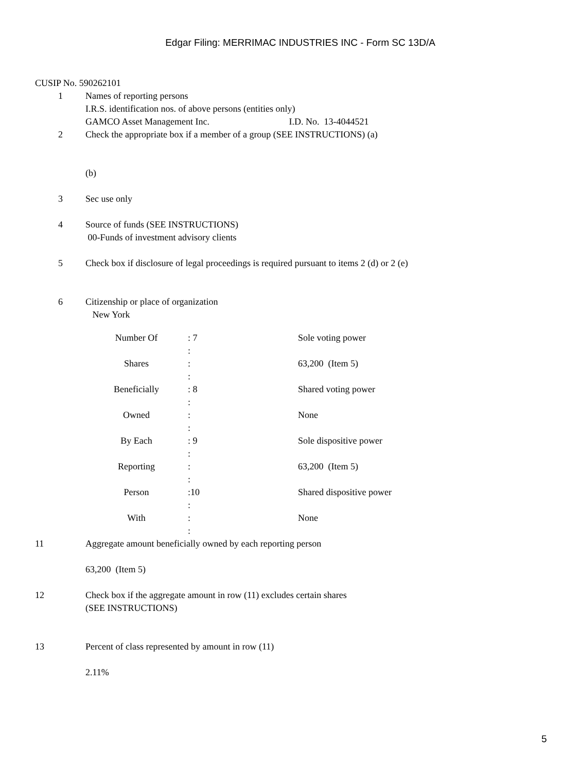Edgar Filing: MERRIMAC INDUSTRIES INC - Form SC 13D/A
CUSIP No. 590262101
1 Names of reporting persons
I.R.S. identification nos. of above persons (entities only)
GAMCO Asset Management Inc. I.D. No. 13-4044521
2 Check the appropriate box if a member of a group (SEE INSTRUCTIONS) (a)
(b)
3 Sec use only
4 Source of funds (SEE INSTRUCTIONS)
00-Funds of investment advisory clients
5 Check box if disclosure of legal proceedings is required pursuant to items 2 (d) or 2 (e)
6 Citizenship or place of organization
New York
| Number Of | : 7 | Sole voting power |
| | : | |
| Shares | : | 63,200 (Item 5) |
| | : | |
| Beneficially | : 8 | Shared voting power |
| | : | |
| Owned | : | None |
| | : | |
| By Each | : 9 | Sole dispositive power |
| | : | |
| Reporting | : | 63,200 (Item 5) |
| | : | |
| Person | :10 | Shared dispositive power |
| | : | |
| With | : | None |
| | : | |
11 Aggregate amount beneficially owned by each reporting person
63,200 (Item 5)
12 Check box if the aggregate amount in row (11) excludes certain shares
(SEE INSTRUCTIONS)
13 Percent of class represented by amount in row (11)
2.11%
5